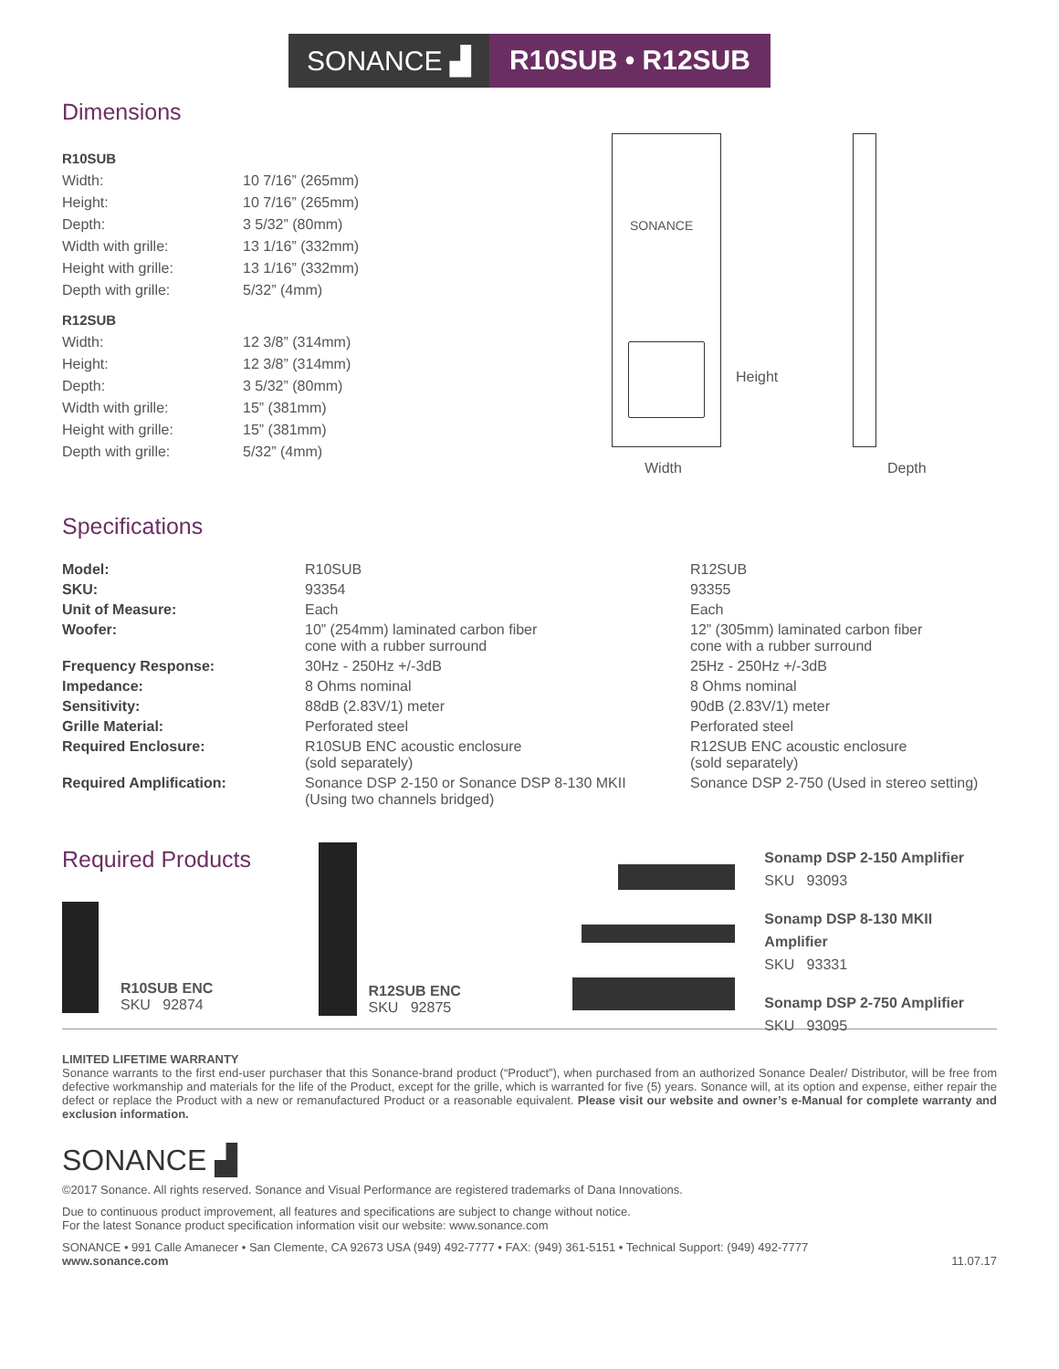SONANCE ▟ R10SUB • R12SUB
Dimensions
R10SUB
| Width: | 10 7/16” (265mm) |
| Height: | 10 7/16” (265mm) |
| Depth: | 3 5/32” (80mm) |
| Width with grille: | 13 1/16” (332mm) |
| Height with grille: | 13 1/16” (332mm) |
| Depth with grille: | 5/32” (4mm) |
R12SUB
| Width: | 12 3/8” (314mm) |
| Height: | 12 3/8” (314mm) |
| Depth: | 3 5/32” (80mm) |
| Width with grille: | 15” (381mm) |
| Height with grille: | 15” (381mm) |
| Depth with grille: | 5/32” (4mm) |
SONANCE
Height
Width Depth
Specifications
| Model: | R10SUB | R12SUB |
| SKU: | 93354 | 93355 |
| Unit of Measure: | Each | Each |
| Woofer: | 10” (254mm) laminated carbon fiber cone with a rubber surround | 12” (305mm) laminated carbon fiber cone with a rubber surround |
| Frequency Response: | 30Hz - 250Hz +/-3dB | 25Hz - 250Hz +/-3dB |
| Impedance: | 8 Ohms nominal | 8 Ohms nominal |
| Sensitivity: | 88dB (2.83V/1) meter | 90dB (2.83V/1) meter |
| Grille Material: | Perforated steel | Perforated steel |
| Required Enclosure: | R10SUB ENC acoustic enclosure (sold separately) | R12SUB ENC acoustic enclosure (sold separately) |
| Required Amplification: | Sonance DSP 2-150 or Sonance DSP 8-130 MKII (Using two channels bridged) | Sonance DSP 2-750 (Used in stereo setting) |
Required Products
R10SUB ENC
SKU 92874
R12SUB ENC
SKU 92875
Sonamp DSP 2-150 Amplifier
SKU 93093
Sonamp DSP 8-130 MKII Amplifier
SKU 93331
Sonamp DSP 2-750 Amplifier
SKU 93095
LIMITED LIFETIME WARRANTY
Sonance warrants to the first end-user purchaser that this Sonance-brand product (“Product”), when purchased from an authorized Sonance Dealer/ Distributor, will be free from defective workmanship and materials for the life of the Product, except for the grille, which is warranted for five (5) years. Sonance will, at its option and expense, either repair the defect or replace the Product with a new or remanufactured Product or a reasonable equivalent. Please visit our website and owner’s e-Manual for complete warranty and exclusion information.
SONANCE ▟
©2017 Sonance. All rights reserved. Sonance and Visual Performance are registered trademarks of Dana Innovations.
Due to continuous product improvement, all features and specifications are subject to change without notice.
For the latest Sonance product specification information visit our website: www.sonance.com
SONANCE • 991 Calle Amanecer • San Clemente, CA 92673 USA (949) 492-7777 • FAX: (949) 361-5151 • Technical Support: (949) 492-7777
www.sonance.com
11.07.17